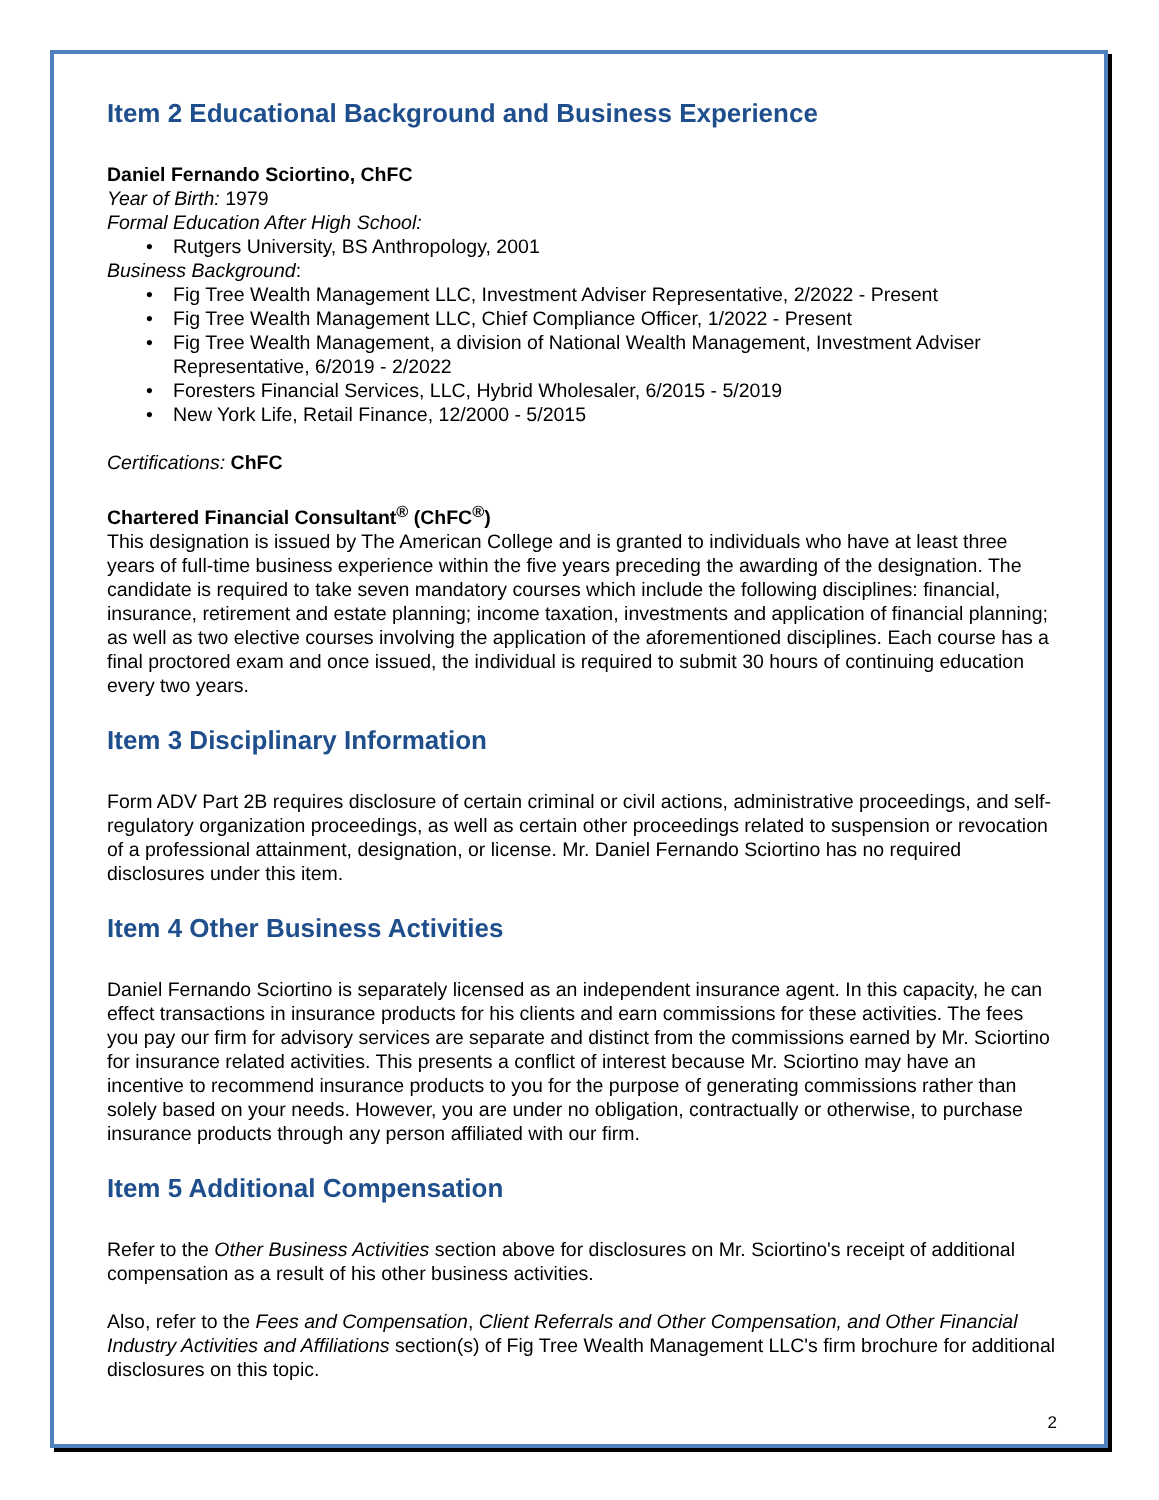Item 2 Educational Background and Business Experience
Daniel Fernando Sciortino, ChFC
Year of Birth: 1979
Formal Education After High School:
• Rutgers University, BS Anthropology, 2001
Business Background:
• Fig Tree Wealth Management LLC, Investment Adviser Representative, 2/2022 - Present
• Fig Tree Wealth Management LLC, Chief Compliance Officer, 1/2022 - Present
• Fig Tree Wealth Management, a division of National Wealth Management, Investment Adviser Representative, 6/2019 - 2/2022
• Foresters Financial Services, LLC, Hybrid Wholesaler, 6/2015 - 5/2019
• New York Life, Retail Finance, 12/2000 - 5/2015
Certifications: ChFC
Chartered Financial Consultant<sup>®</sup> (ChFC<sup>®</sup>)
This designation is issued by The American College and is granted to individuals who have at least three years of full-time business experience within the five years preceding the awarding of the designation. The candidate is required to take seven mandatory courses which include the following disciplines: financial, insurance, retirement and estate planning; income taxation, investments and application of financial planning; as well as two elective courses involving the application of the aforementioned disciplines. Each course has a final proctored exam and once issued, the individual is required to submit 30 hours of continuing education every two years.
Item 3 Disciplinary Information
Form ADV Part 2B requires disclosure of certain criminal or civil actions, administrative proceedings, and self-regulatory organization proceedings, as well as certain other proceedings related to suspension or revocation of a professional attainment, designation, or license. Mr. Daniel Fernando Sciortino has no required disclosures under this item.
Item 4 Other Business Activities
Daniel Fernando Sciortino is separately licensed as an independent insurance agent. In this capacity, he can effect transactions in insurance products for his clients and earn commissions for these activities. The fees you pay our firm for advisory services are separate and distinct from the commissions earned by Mr. Sciortino for insurance related activities. This presents a conflict of interest because Mr. Sciortino may have an incentive to recommend insurance products to you for the purpose of generating commissions rather than solely based on your needs. However, you are under no obligation, contractually or otherwise, to purchase insurance products through any person affiliated with our firm.
Item 5 Additional Compensation
Refer to the Other Business Activities section above for disclosures on Mr. Sciortino's receipt of additional compensation as a result of his other business activities.
Also, refer to the Fees and Compensation, Client Referrals and Other Compensation, and Other Financial Industry Activities and Affiliations section(s) of Fig Tree Wealth Management LLC's firm brochure for additional disclosures on this topic.
2